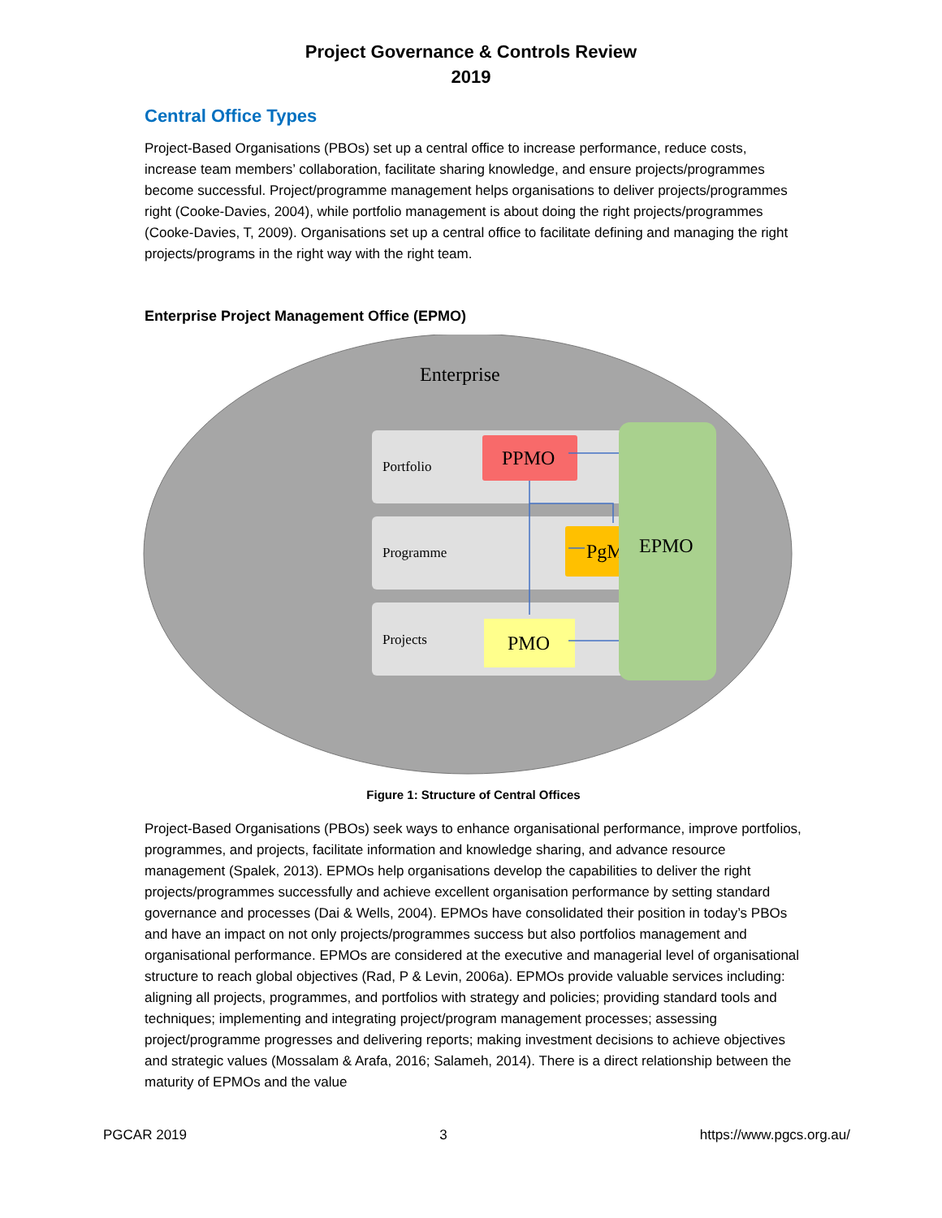Project Governance & Controls Review
2019
Central Office Types
Project-Based Organisations (PBOs) set up a central office to increase performance, reduce costs, increase team members’ collaboration, facilitate sharing knowledge, and ensure projects/programmes become successful. Project/programme management helps organisations to deliver projects/programmes right (Cooke-Davies, 2004), while portfolio management is about doing the right projects/programmes (Cooke-Davies, T, 2009). Organisations set up a central office to facilitate defining and managing the right projects/programs in the right way with the right team.
Enterprise Project Management Office (EPMO)
Enterprise
Portfolio
Programme
Projects
PPMO
PgM
PMO
EPMO
Figure 1: Structure of Central Offices
Project-Based Organisations (PBOs) seek ways to enhance organisational performance, improve portfolios, programmes, and projects, facilitate information and knowledge sharing, and advance resource management (Spalek, 2013). EPMOs help organisations develop the capabilities to deliver the right projects/programmes successfully and achieve excellent organisation performance by setting standard governance and processes (Dai & Wells, 2004). EPMOs have consolidated their position in today’s PBOs and have an impact on not only projects/programmes success but also portfolios management and organisational performance. EPMOs are considered at the executive and managerial level of organisational structure to reach global objectives (Rad, P & Levin, 2006a). EPMOs provide valuable services including: aligning all projects, programmes, and portfolios with strategy and policies; providing standard tools and techniques; implementing and integrating project/program management processes; assessing project/programme progresses and delivering reports; making investment decisions to achieve objectives and strategic values (Mossalam & Arafa, 2016; Salameh, 2014). There is a direct relationship between the maturity of EPMOs and the value
PGCAR 2019 3 https://www.pgcs.org.au/